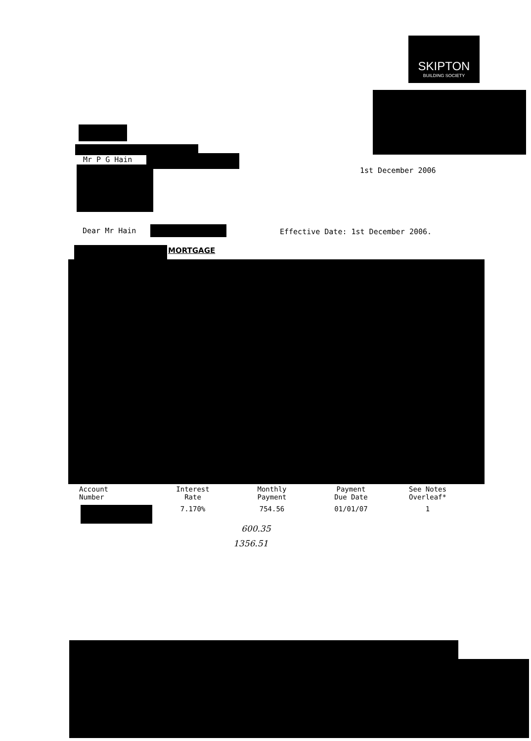SKIPTON
BUILDING SOCIETY
Mr P G Hain
1st December 2006
Dear Mr Hain
Effective Date: 1st December 2006.
MORTGAGE
| Account Number | Interest Rate | Monthly Payment | Payment Due Date | See Notes Overleaf* |
| --- | --- | --- | --- | --- |
| | 7.170% | 754.56 | 01/01/07 | 1 |
600.35
1356.51